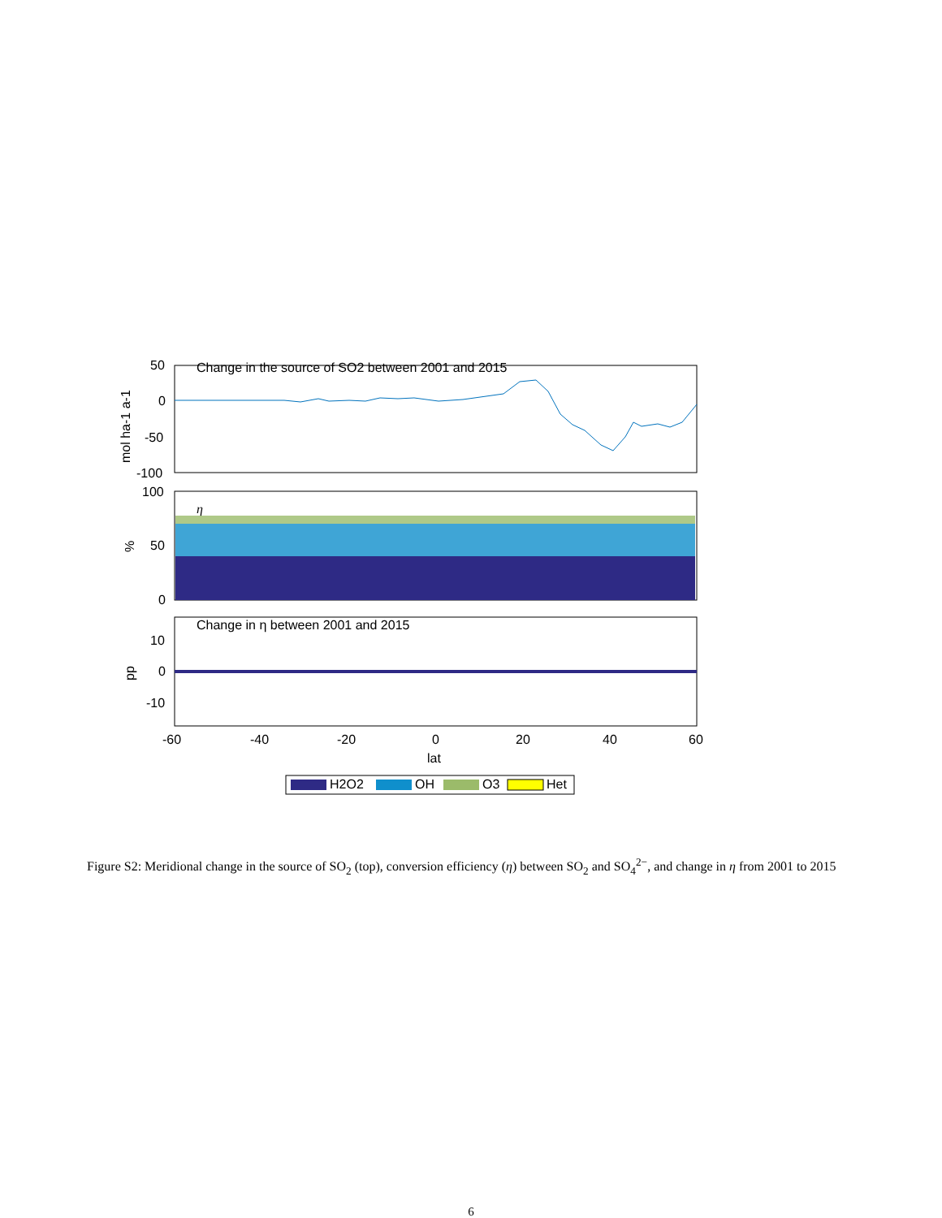Change in the source of SO2 between 2001 and 2015
50
0
-50
-100
mol ha-1 a-1
η
100
50
0
%
Change in η between 2001 and 2015
10
0
-10
pp
-60
-40
-20
0
20
40
60
lat
H2O2
OH
O3
Het
Figure S2: Meridional change in the source of SO<sub>2</sub> (top), conversion efficiency (η) between SO<sub>2</sub> and SO<sub>4</sub><sup>2−</sup>, and change in η from 2001 to 2015
6